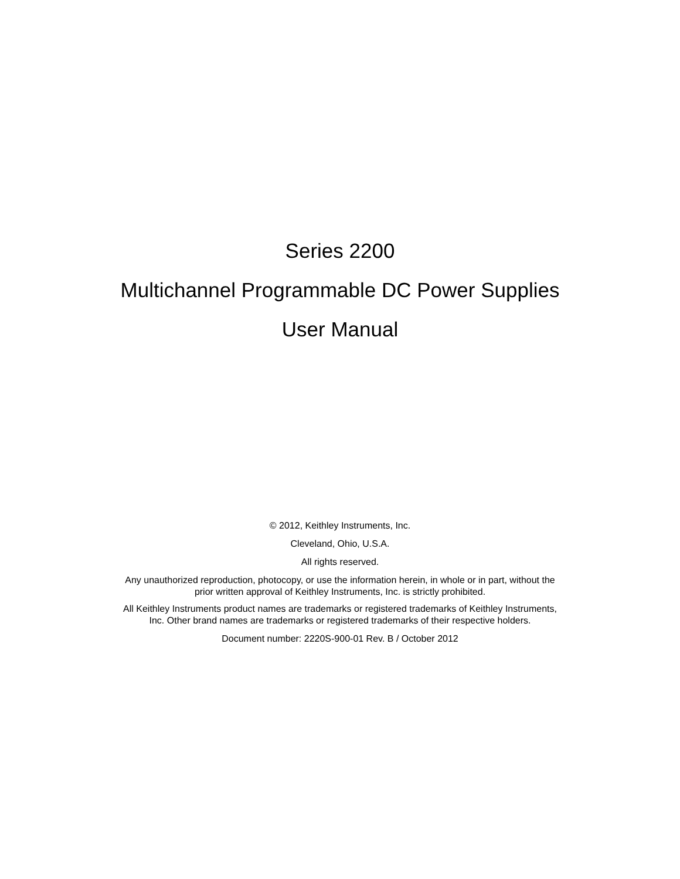Series 2200
Multichannel Programmable DC Power Supplies
User Manual
© 2012, Keithley Instruments, Inc.
Cleveland, Ohio, U.S.A.
All rights reserved.
Any unauthorized reproduction, photocopy, or use the information herein, in whole or in part, without the prior written approval of Keithley Instruments, Inc. is strictly prohibited.
All Keithley Instruments product names are trademarks or registered trademarks of Keithley Instruments, Inc. Other brand names are trademarks or registered trademarks of their respective holders.
Document number: 2220S-900-01 Rev. B / October 2012